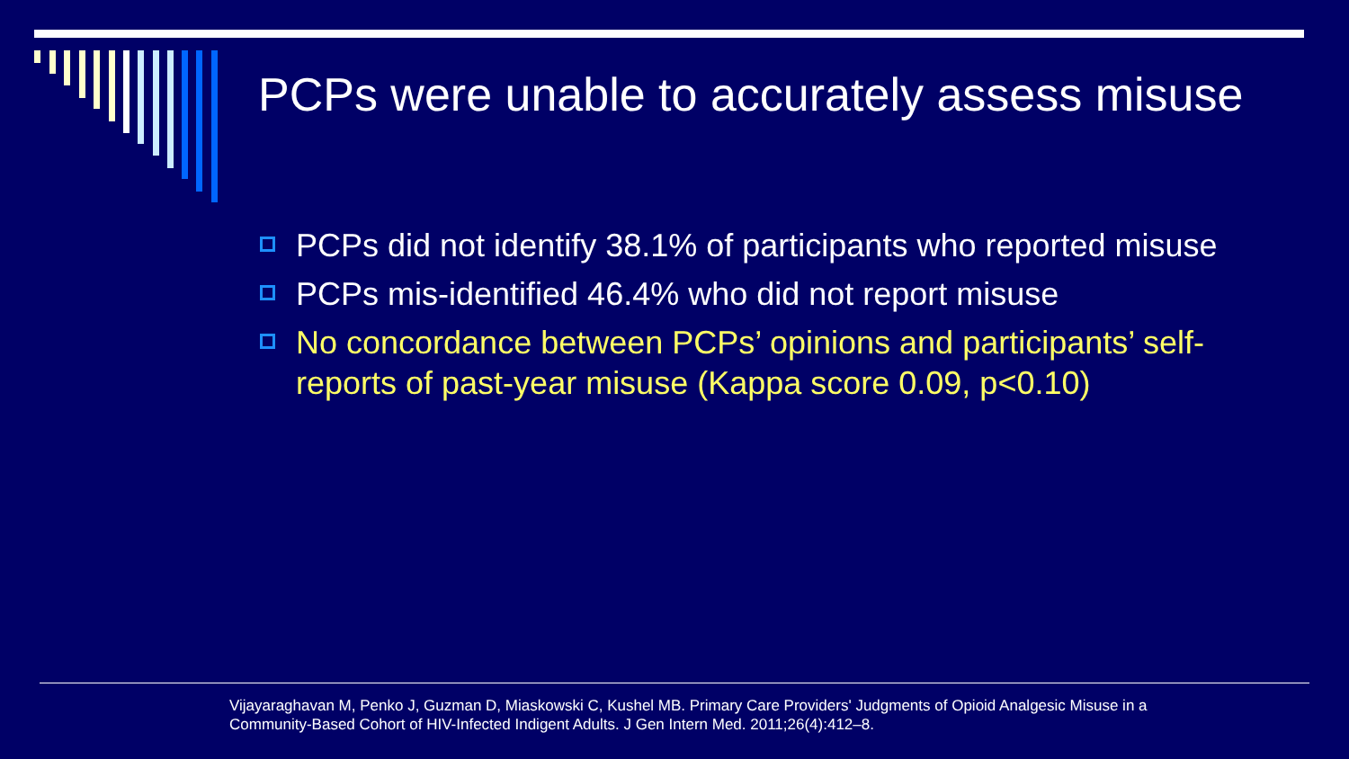PCPs were unable to accurately assess misuse
PCPs did not identify 38.1% of participants who reported misuse
PCPs mis-identified 46.4% who did not report misuse
No concordance between PCPs’ opinions and participants’ self-reports of past-year misuse (Kappa score 0.09, p<0.10)
Vijayaraghavan M, Penko J, Guzman D, Miaskowski C, Kushel MB. Primary Care Providers' Judgments of Opioid Analgesic Misuse in a Community-Based Cohort of HIV-Infected Indigent Adults. J Gen Intern Med. 2011;26(4):412–8.